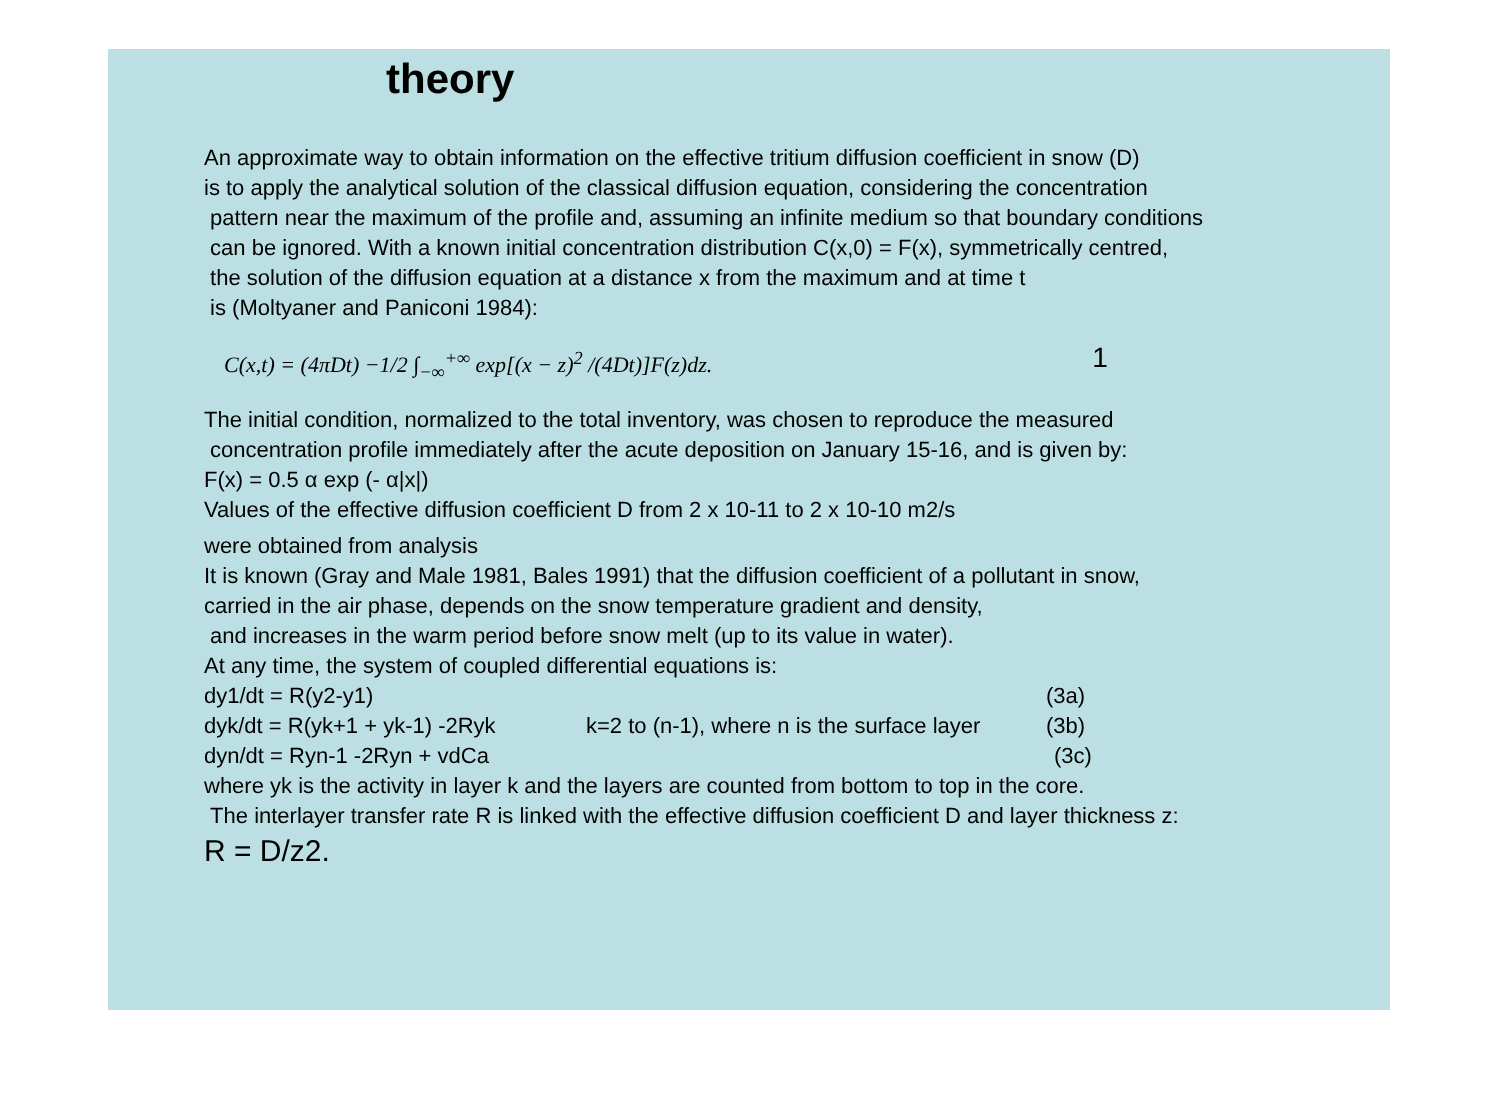theory
An approximate way to obtain information on the effective tritium diffusion coefficient in snow (D)
is to apply the analytical solution of the classical diffusion equation, considering the concentration
pattern near the maximum of the profile and, assuming an infinite medium so that boundary conditions
can be ignored. With a known initial concentration distribution C(x,0) = F(x), symmetrically centred,
the solution of the diffusion equation at a distance x from the maximum and at time t
is (Moltyaner and Paniconi 1984):
C(x,t) = (4πDt) −1/2 ∫<sub>−∞</sub><sup>+∞</sup> exp[(x − z)<sup>2</sup> /(4Dt)]F(z)dz. 1
The initial condition, normalized to the total inventory, was chosen to reproduce the measured
concentration profile immediately after the acute deposition on January 15-16, and is given by:
F(x) = 0.5 α exp (- α|x|)
Values of the effective diffusion coefficient D from 2 x 10-11 to 2 x 10-10 m2/s
were obtained from analysis
It is known (Gray and Male 1981, Bales 1991) that the diffusion coefficient of a pollutant in snow,
carried in the air phase, depends on the snow temperature gradient and density,
and increases in the warm period before snow melt (up to its value in water).
At any time, the system of coupled differential equations is:
dy1/dt = R(y2-y1) (3a)
dyk/dt = R(yk+1 + yk-1) -2Ryk k=2 to (n-1), where n is the surface layer (3b)
dyn/dt = Ryn-1 -2Ryn + vdCa (3c)
where yk is the activity in layer k and the layers are counted from bottom to top in the core.
The interlayer transfer rate R is linked with the effective diffusion coefficient D and layer thickness z:
R = D/z2.